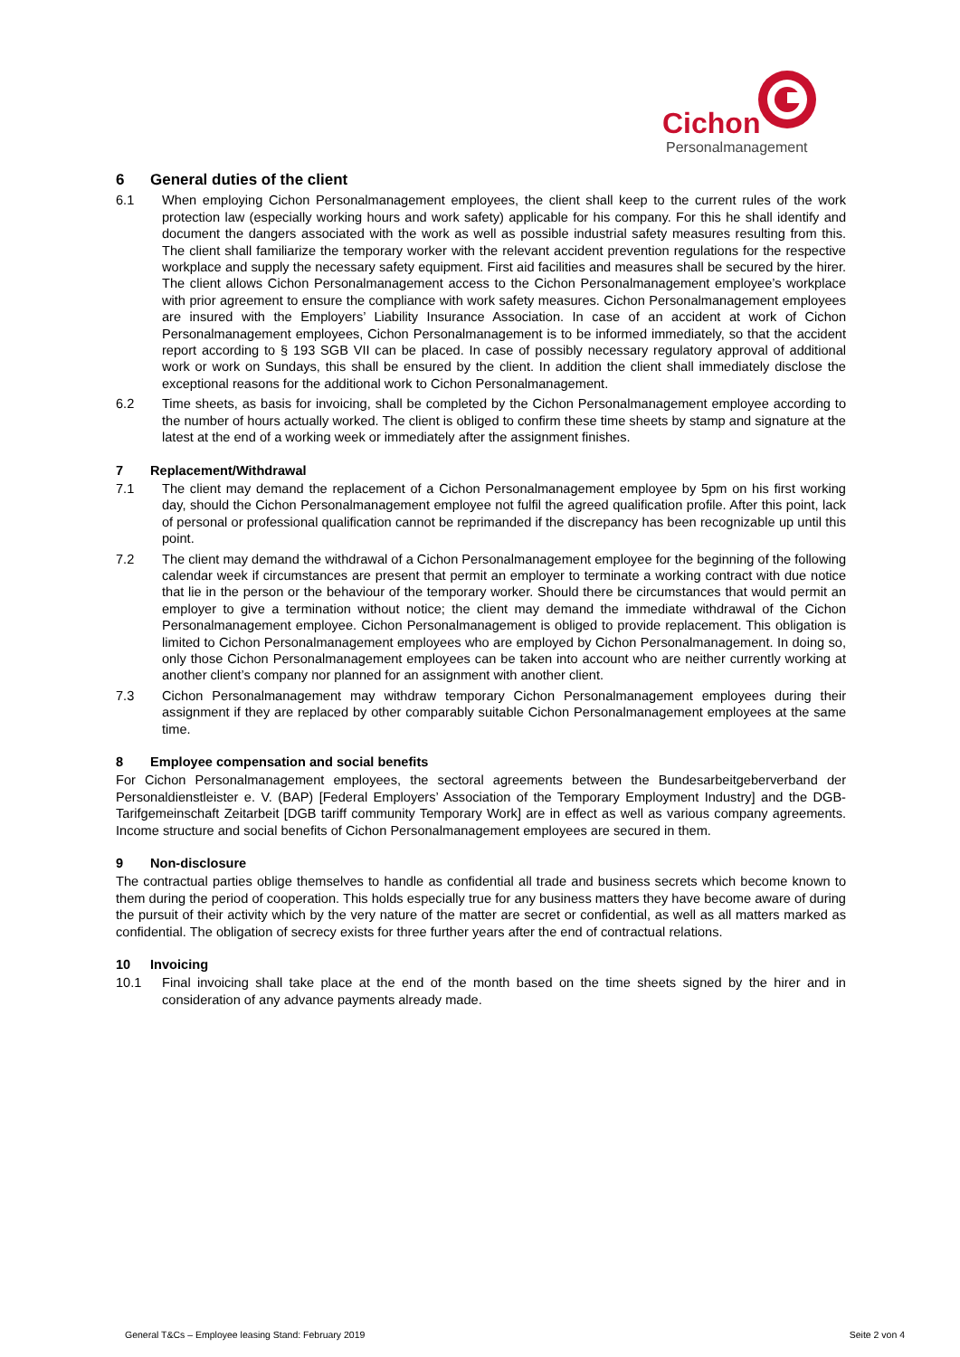Cichon
Personalmanagement
6 General duties of the client
6.1 When employing Cichon Personalmanagement employees, the client shall keep to the current rules of the work protection law (especially working hours and work safety) applicable for his company. For this he shall identify and document the dangers associated with the work as well as possible industrial safety measures resulting from this. The client shall familiarize the temporary worker with the relevant accident prevention regulations for the respective workplace and supply the necessary safety equipment. First aid facilities and measures shall be secured by the hirer. The client allows Cichon Personalmanagement access to the Cichon Personalmanagement employee’s workplace with prior agreement to ensure the compliance with work safety measures. Cichon Personalmanagement employees are insured with the Employers’ Liability Insurance Association. In case of an accident at work of Cichon Personalmanagement employees, Cichon Personalmanagement is to be informed immediately, so that the accident report according to § 193 SGB VII can be placed. In case of possibly necessary regulatory approval of additional work or work on Sundays, this shall be ensured by the client. In addition the client shall immediately disclose the exceptional reasons for the additional work to Cichon Personalmanagement.
6.2 Time sheets, as basis for invoicing, shall be completed by the Cichon Personalmanagement employee according to the number of hours actually worked. The client is obliged to confirm these time sheets by stamp and signature at the latest at the end of a working week or immediately after the assignment finishes.
7 Replacement/Withdrawal
7.1 The client may demand the replacement of a Cichon Personalmanagement employee by 5pm on his first working day, should the Cichon Personalmanagement employee not fulfil the agreed qualification profile. After this point, lack of personal or professional qualification cannot be reprimanded if the discrepancy has been recognizable up until this point.
7.2 The client may demand the withdrawal of a Cichon Personalmanagement employee for the beginning of the following calendar week if circumstances are present that permit an employer to terminate a working contract with due notice that lie in the person or the behaviour of the temporary worker. Should there be circumstances that would permit an employer to give a termination without notice; the client may demand the immediate withdrawal of the Cichon Personalmanagement employee. Cichon Personalmanagement is obliged to provide replacement. This obligation is limited to Cichon Personalmanagement employees who are employed by Cichon Personalmanagement. In doing so, only those Cichon Personalmanagement employees can be taken into account who are neither currently working at another client’s company nor planned for an assignment with another client.
7.3 Cichon Personalmanagement may withdraw temporary Cichon Personalmanagement employees during their assignment if they are replaced by other comparably suitable Cichon Personalmanagement employees at the same time.
8 Employee compensation and social benefits
For Cichon Personalmanagement employees, the sectoral agreements between the Bundesarbeitgeberverband der Personaldienstleister e. V. (BAP) [Federal Employers’ Association of the Temporary Employment Industry] and the DGB-Tarifgemeinschaft Zeitarbeit [DGB tariff community Temporary Work] are in effect as well as various company agreements. Income structure and social benefits of Cichon Personalmanagement employees are secured in them.
9 Non-disclosure
The contractual parties oblige themselves to handle as confidential all trade and business secrets which become known to them during the period of cooperation. This holds especially true for any business matters they have become aware of during the pursuit of their activity which by the very nature of the matter are secret or confidential, as well as all matters marked as confidential. The obligation of secrecy exists for three further years after the end of contractual relations.
10 Invoicing
10.1 Final invoicing shall take place at the end of the month based on the time sheets signed by the hirer and in consideration of any advance payments already made.
General T&Cs – Employee leasing Stand: February 2019 Seite 2 von 4